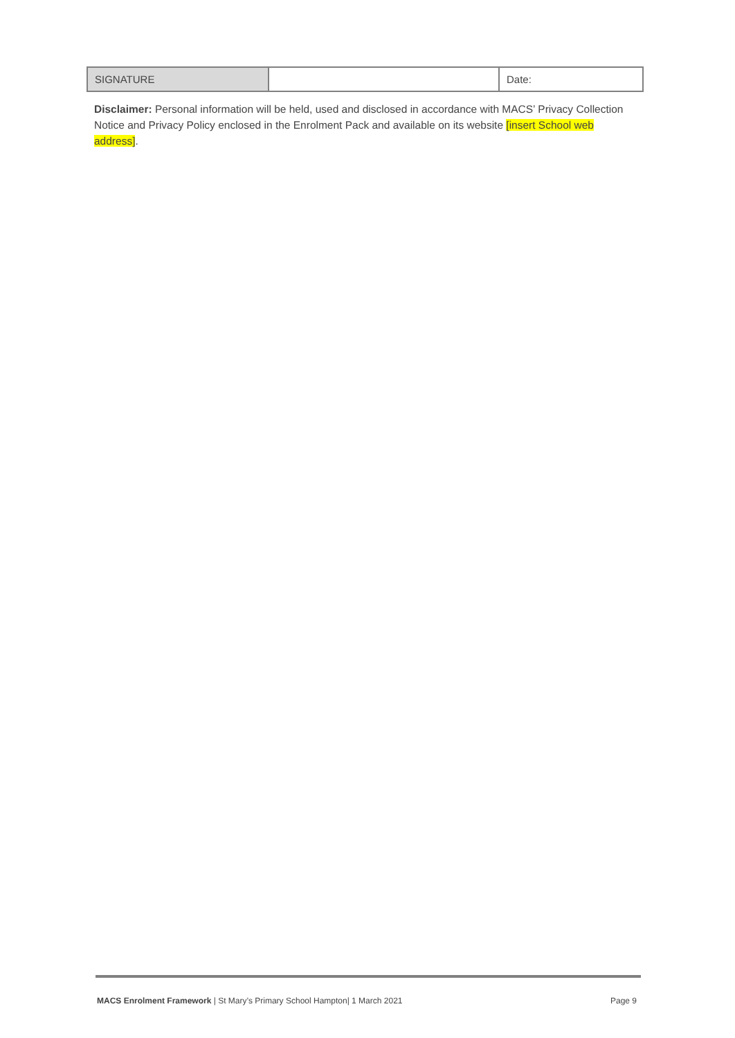| SIGNATURE | | Date: |
Disclaimer: Personal information will be held, used and disclosed in accordance with MACS’ Privacy Collection Notice and Privacy Policy enclosed in the Enrolment Pack and available on its website [insert School web address].
MACS Enrolment Framework | St Mary’s Primary School Hampton| 1 March 2021 Page 9